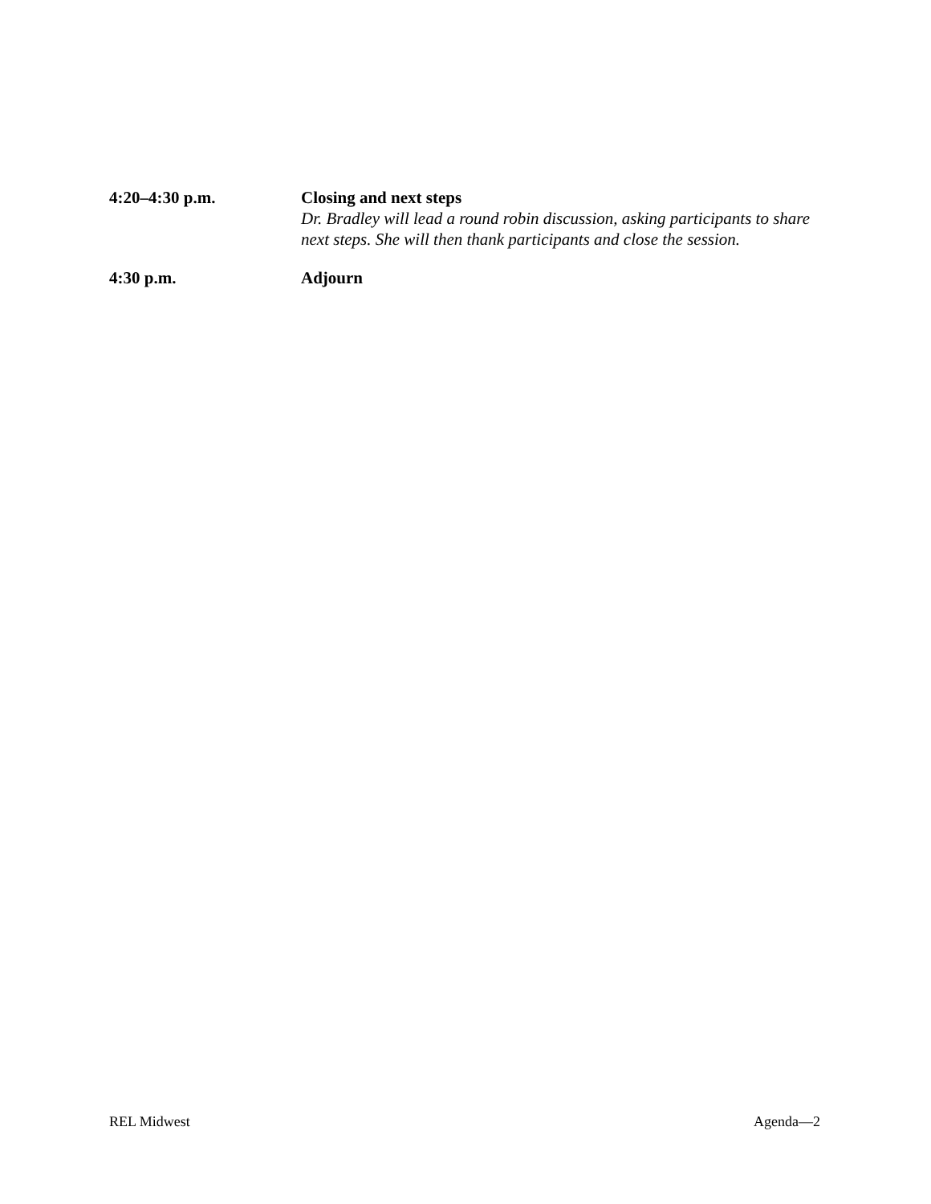4:20–4:30 p.m. Closing and next steps
Dr. Bradley will lead a round robin discussion, asking participants to share next steps. She will then thank participants and close the session.
4:30 p.m. Adjourn
REL Midwest Agenda—2